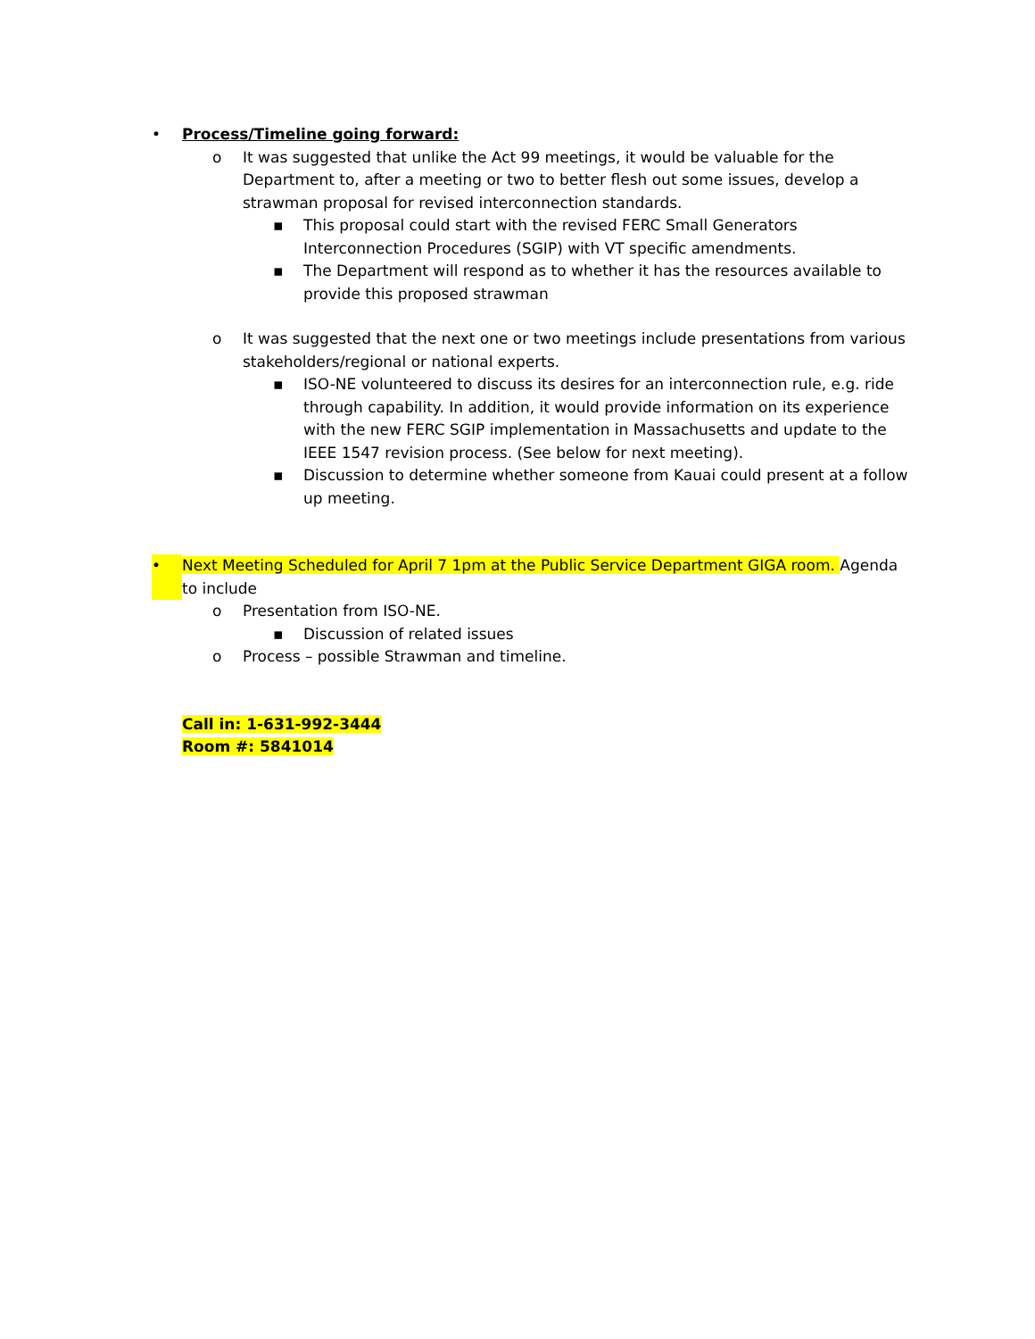• Process/Timeline going forward:
o It was suggested that unlike the Act 99 meetings, it would be valuable for the Department to, after a meeting or two to better flesh out some issues, develop a strawman proposal for revised interconnection standards.
▪ This proposal could start with the revised FERC Small Generators Interconnection Procedures (SGIP) with VT specific amendments.
▪ The Department will respond as to whether it has the resources available to provide this proposed strawman
o It was suggested that the next one or two meetings include presentations from various stakeholders/regional or national experts.
▪ ISO-NE volunteered to discuss its desires for an interconnection rule, e.g. ride through capability. In addition, it would provide information on its experience with the new FERC SGIP implementation in Massachusetts and update to the IEEE 1547 revision process. (See below for next meeting).
▪ Discussion to determine whether someone from Kauai could present at a follow up meeting.
• Next Meeting Scheduled for April 7 1pm at the Public Service Department GIGA room. Agenda to include
o Presentation from ISO-NE.
▪ Discussion of related issues
o Process – possible Strawman and timeline.
Call in: 1-631-992-3444
Room #: 5841014